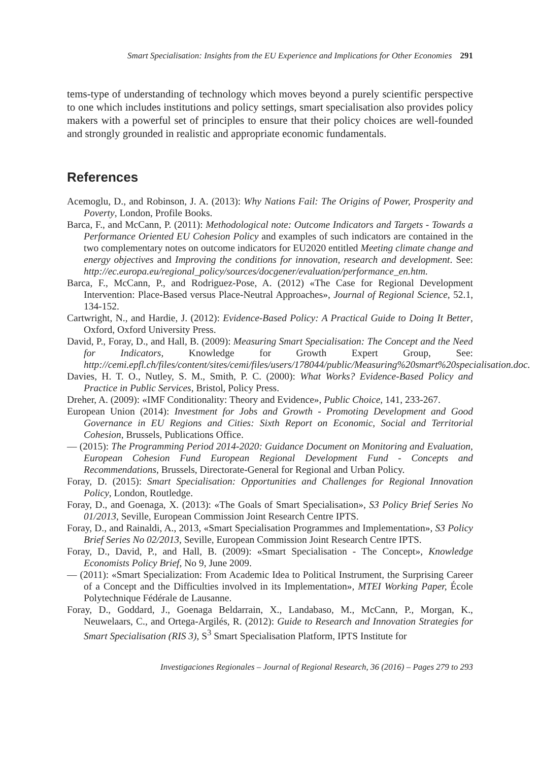Smart Specialisation: Insights from the EU Experience and Implications for Other Economies 291
tems-type of understanding of technology which moves beyond a purely scientific perspective to one which includes institutions and policy settings, smart specialisation also provides policy makers with a powerful set of principles to ensure that their policy choices are well-founded and strongly grounded in realistic and appropriate economic fundamentals.
References
Acemoglu, D., and Robinson, J. A. (2013): Why Nations Fail: The Origins of Power, Prosperity and Poverty, London, Profile Books.
Barca, F., and McCann, P. (2011): Methodological note: Outcome Indicators and Targets - Towards a Performance Oriented EU Cohesion Policy and examples of such indicators are contained in the two complementary notes on outcome indicators for EU2020 entitled Meeting climate change and energy objectives and Improving the conditions for innovation, research and development. See: http://ec.europa.eu/regional_policy/sources/docgener/evaluation/performance_en.htm.
Barca, F., McCann, P., and Rodriguez-Pose, A. (2012) «The Case for Regional Development Intervention: Place-Based versus Place-Neutral Approaches», Journal of Regional Science, 52.1, 134-152.
Cartwright, N., and Hardie, J. (2012): Evidence-Based Policy: A Practical Guide to Doing It Better, Oxford, Oxford University Press.
David, P., Foray, D., and Hall, B. (2009): Measuring Smart Specialisation: The Concept and the Need for Indicators, Knowledge for Growth Expert Group, See: http://cemi.epfl.ch/files/content/sites/cemi/files/users/178044/public/Measuring%20smart%20specialisation.doc.
Davies, H. T. O., Nutley, S. M., Smith, P. C. (2000): What Works? Evidence-Based Policy and Practice in Public Services, Bristol, Policy Press.
Dreher, A. (2009): «IMF Conditionality: Theory and Evidence», Public Choice, 141, 233-267.
European Union (2014): Investment for Jobs and Growth - Promoting Development and Good Governance in EU Regions and Cities: Sixth Report on Economic, Social and Territorial Cohesion, Brussels, Publications Office.
— (2015): The Programming Period 2014-2020: Guidance Document on Monitoring and Evaluation, European Cohesion Fund European Regional Development Fund - Concepts and Recommendations, Brussels, Directorate-General for Regional and Urban Policy.
Foray, D. (2015): Smart Specialisation: Opportunities and Challenges for Regional Innovation Policy, London, Routledge.
Foray, D., and Goenaga, X. (2013): «The Goals of Smart Specialisation», S3 Policy Brief Series No 01/2013, Seville, European Commission Joint Research Centre IPTS.
Foray, D., and Rainaldi, A., 2013, «Smart Specialisation Programmes and Implementation», S3 Policy Brief Series No 02/2013, Seville, European Commission Joint Research Centre IPTS.
Foray, D., David, P., and Hall, B. (2009): «Smart Specialisation - The Concept», Knowledge Economists Policy Brief, No 9, June 2009.
— (2011): «Smart Specialization: From Academic Idea to Political Instrument, the Surprising Career of a Concept and the Difficulties involved in its Implementation», MTEI Working Paper, École Polytechnique Fédérale de Lausanne.
Foray, D., Goddard, J., Goenaga Beldarrain, X., Landabaso, M., McCann, P., Morgan, K., Neuwelaars, C., and Ortega-Argilés, R. (2012): Guide to Research and Innovation Strategies for Smart Specialisation (RIS 3), S<sup>3</sup> Smart Specialisation Platform, IPTS Institute for
Investigaciones Regionales – Journal of Regional Research, 36 (2016) – Pages 279 to 293